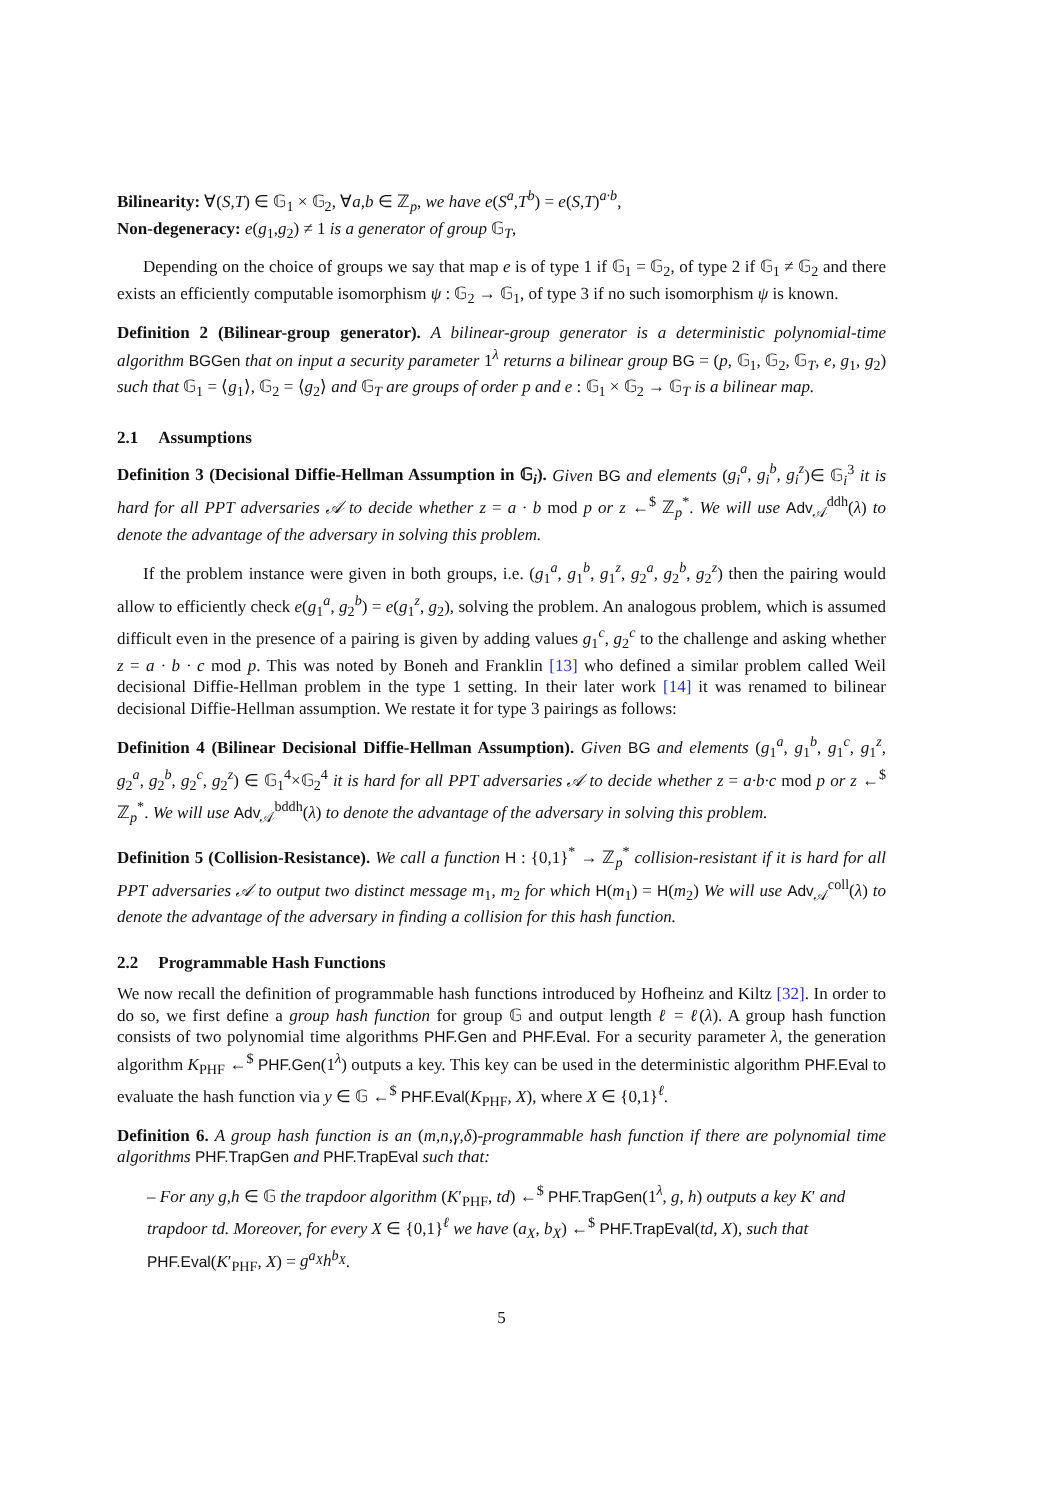Bilinearity: ∀(S,T) ∈ 𝔾<sub>1</sub> × 𝔾<sub>2</sub>, ∀a,b ∈ ℤ<sub>p</sub>, we have e(S<sup>a</sup>,T<sup>b</sup>) = e(S,T)<sup>a·b</sup>,
Non-degeneracy: e(g<sub>1</sub>,g<sub>2</sub>) ≠ 1 is a generator of group 𝔾<sub>T</sub>,
Depending on the choice of groups we say that map e is of type 1 if 𝔾<sub>1</sub> = 𝔾<sub>2</sub>, of type 2 if 𝔾<sub>1</sub> ≠ 𝔾<sub>2</sub> and there exists an efficiently computable isomorphism ψ : 𝔾<sub>2</sub> → 𝔾<sub>1</sub>, of type 3 if no such isomorphism ψ is known.
Definition 2 (Bilinear-group generator). A bilinear-group generator is a deterministic polynomial-time algorithm BGGen that on input a security parameter 1<sup>λ</sup> returns a bilinear group BG = (p, 𝔾<sub>1</sub>, 𝔾<sub>2</sub>, 𝔾<sub>T</sub>, e, g<sub>1</sub>, g<sub>2</sub>) such that 𝔾<sub>1</sub> = ⟨g<sub>1</sub>⟩, 𝔾<sub>2</sub> = ⟨g<sub>2</sub>⟩ and 𝔾<sub>T</sub> are groups of order p and e : 𝔾<sub>1</sub> × 𝔾<sub>2</sub> → 𝔾<sub>T</sub> is a bilinear map.
2.1 Assumptions
Definition 3 (Decisional Diffie-Hellman Assumption in 𝔾<sub>i</sub>). Given BG and elements (g<sub>i</sub><sup>a</sup>, g<sub>i</sub><sup>b</sup>, g<sub>i</sub><sup>z</sup>)∈ 𝔾<sub>i</sub><sup>3</sup> it is hard for all PPT adversaries 𝒜 to decide whether z = a · b mod p or z ←<sup>$</sup> ℤ<sub>p</sub><sup>*</sup>. We will use Adv<sub>𝒜</sub><sup>ddh</sup>(λ) to denote the advantage of the adversary in solving this problem.
If the problem instance were given in both groups, i.e. (g<sub>1</sub><sup>a</sup>, g<sub>1</sub><sup>b</sup>, g<sub>1</sub><sup>z</sup>, g<sub>2</sub><sup>a</sup>, g<sub>2</sub><sup>b</sup>, g<sub>2</sub><sup>z</sup>) then the pairing would allow to efficiently check e(g<sub>1</sub><sup>a</sup>, g<sub>2</sub><sup>b</sup>) = e(g<sub>1</sub><sup>z</sup>, g<sub>2</sub>), solving the problem. An analogous problem, which is assumed difficult even in the presence of a pairing is given by adding values g<sub>1</sub><sup>c</sup>, g<sub>2</sub><sup>c</sup> to the challenge and asking whether z = a · b · c mod p. This was noted by Boneh and Franklin [13] who defined a similar problem called Weil decisional Diffie-Hellman problem in the type 1 setting. In their later work [14] it was renamed to bilinear decisional Diffie-Hellman assumption. We restate it for type 3 pairings as follows:
Definition 4 (Bilinear Decisional Diffie-Hellman Assumption). Given BG and elements (g<sub>1</sub><sup>a</sup>, g<sub>1</sub><sup>b</sup>, g<sub>1</sub><sup>c</sup>, g<sub>1</sub><sup>z</sup>, g<sub>2</sub><sup>a</sup>, g<sub>2</sub><sup>b</sup>, g<sub>2</sub><sup>c</sup>, g<sub>2</sub><sup>z</sup>) ∈ 𝔾<sub>1</sub><sup>4</sup>×𝔾<sub>2</sub><sup>4</sup> it is hard for all PPT adversaries 𝒜 to decide whether z = a·b·c mod p or z ←<sup>$</sup> ℤ<sub>p</sub><sup>*</sup>. We will use Adv<sub>𝒜</sub><sup>bddh</sup>(λ) to denote the advantage of the adversary in solving this problem.
Definition 5 (Collision-Resistance). We call a function H : {0,1}<sup>*</sup> → ℤ<sub>p</sub><sup>*</sup> collision-resistant if it is hard for all PPT adversaries 𝒜 to output two distinct message m<sub>1</sub>, m<sub>2</sub> for which H(m<sub>1</sub>) = H(m<sub>2</sub>) We will use Adv<sub>𝒜</sub><sup>coll</sup>(λ) to denote the advantage of the adversary in finding a collision for this hash function.
2.2 Programmable Hash Functions
We now recall the definition of programmable hash functions introduced by Hofheinz and Kiltz [32]. In order to do so, we first define a group hash function for group 𝔾 and output length ℓ = ℓ(λ). A group hash function consists of two polynomial time algorithms PHF.Gen and PHF.Eval. For a security parameter λ, the generation algorithm K<sub>PHF</sub> ←<sup>$</sup> PHF.Gen(1<sup>λ</sup>) outputs a key. This key can be used in the deterministic algorithm PHF.Eval to evaluate the hash function via y ∈ 𝔾 ←<sup>$</sup> PHF.Eval(K<sub>PHF</sub>, X), where X ∈ {0,1}<sup>ℓ</sup>.
Definition 6. A group hash function is an (m,n,γ,δ)-programmable hash function if there are polynomial time algorithms PHF.TrapGen and PHF.TrapEval such that:
– For any g,h ∈ 𝔾 the trapdoor algorithm (K′<sub>PHF</sub>, td) ←<sup>$</sup> PHF.TrapGen(1<sup>λ</sup>, g, h) outputs a key K′ and trapdoor td. Moreover, for every X ∈ {0,1}<sup>ℓ</sup> we have (a<sub>X</sub>, b<sub>X</sub>) ←<sup>$</sup> PHF.TrapEval(td, X), such that PHF.Eval(K′<sub>PHF</sub>, X) = g<sup>a<sub>X</sub></sup>h<sup>b<sub>X</sub></sup>.
5